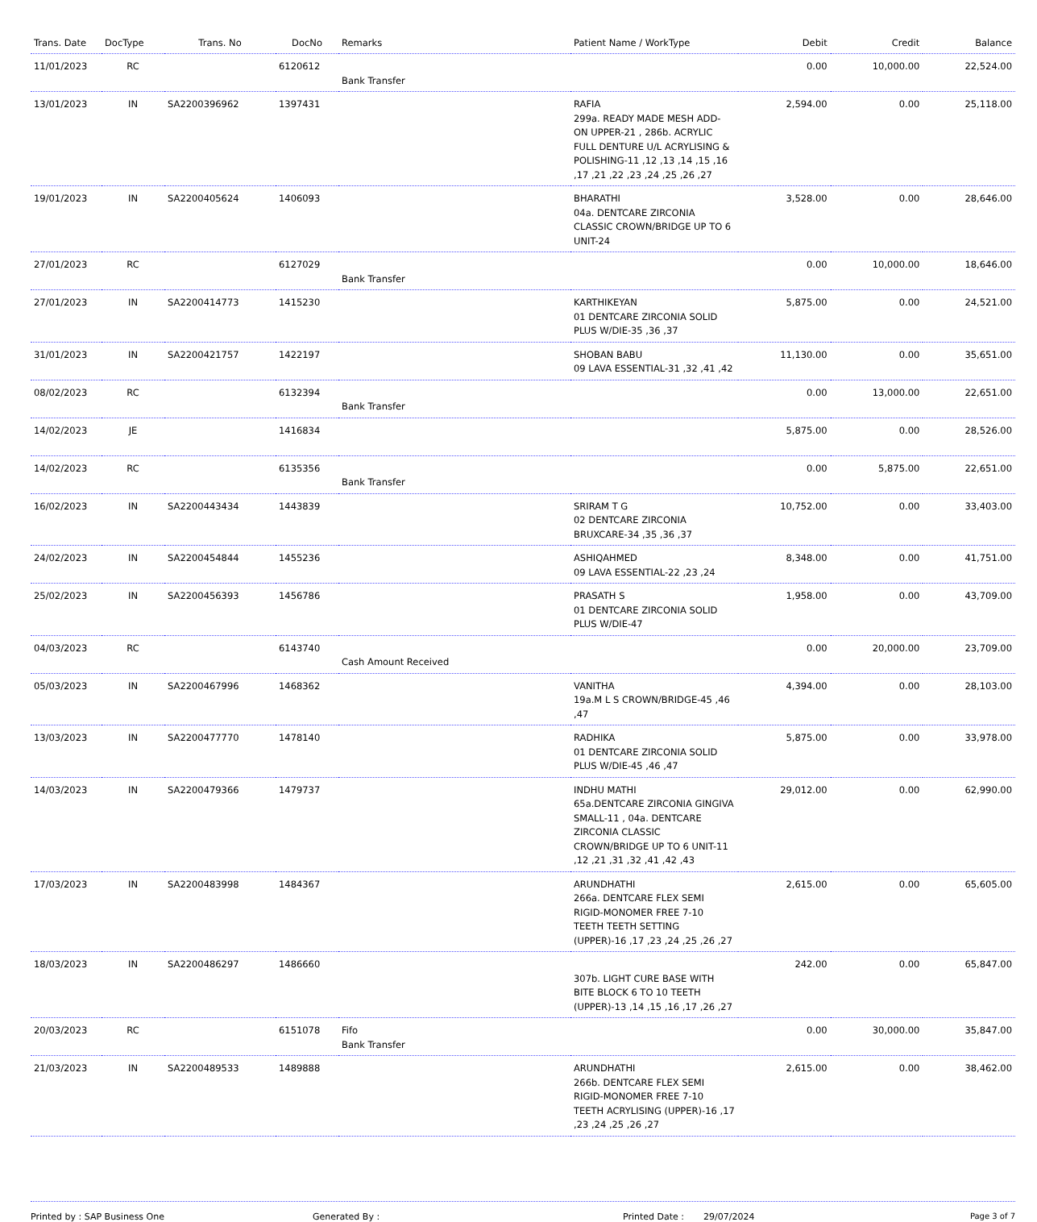| Trans. Date | DocType | Trans. No | DocNo | Remarks | Patient Name / WorkType | Debit | Credit | Balance |
| --- | --- | --- | --- | --- | --- | --- | --- | --- |
| 11/01/2023 | RC | | 6120612 | Bank Transfer | | 0.00 | 10,000.00 | 22,524.00 |
| 13/01/2023 | IN | SA2200396962 | 1397431 | | RAFIA 299a. READY MADE MESH ADD-ON UPPER-21 , 286b. ACRYLIC FULL DENTURE U/L ACRYLISING & POLISHING-11 ,12 ,13 ,14 ,15 ,16 ,17 ,21 ,22 ,23 ,24 ,25 ,26 ,27 | 2,594.00 | 0.00 | 25,118.00 |
| 19/01/2023 | IN | SA2200405624 | 1406093 | | BHARATHI 04a. DENTCARE ZIRCONIA CLASSIC CROWN/BRIDGE UP TO 6 UNIT-24 | 3,528.00 | 0.00 | 28,646.00 |
| 27/01/2023 | RC | | 6127029 | Bank Transfer | | 0.00 | 10,000.00 | 18,646.00 |
| 27/01/2023 | IN | SA2200414773 | 1415230 | | KARTHIKEYAN 01 DENTCARE ZIRCONIA SOLID PLUS W/DIE-35 ,36 ,37 | 5,875.00 | 0.00 | 24,521.00 |
| 31/01/2023 | IN | SA2200421757 | 1422197 | | SHOBAN BABU 09 LAVA ESSENTIAL-31 ,32 ,41 ,42 | 11,130.00 | 0.00 | 35,651.00 |
| 08/02/2023 | RC | | 6132394 | Bank Transfer | | 0.00 | 13,000.00 | 22,651.00 |
| 14/02/2023 | JE | | 1416834 | | | 5,875.00 | 0.00 | 28,526.00 |
| 14/02/2023 | RC | | 6135356 | Bank Transfer | | 0.00 | 5,875.00 | 22,651.00 |
| 16/02/2023 | IN | SA2200443434 | 1443839 | | SRIRAM T G 02 DENTCARE ZIRCONIA BRUXCARE-34 ,35 ,36 ,37 | 10,752.00 | 0.00 | 33,403.00 |
| 24/02/2023 | IN | SA2200454844 | 1455236 | | ASHIQAHMED 09 LAVA ESSENTIAL-22 ,23 ,24 | 8,348.00 | 0.00 | 41,751.00 |
| 25/02/2023 | IN | SA2200456393 | 1456786 | | PRASATH S 01 DENTCARE ZIRCONIA SOLID PLUS W/DIE-47 | 1,958.00 | 0.00 | 43,709.00 |
| 04/03/2023 | RC | | 6143740 | Cash Amount Received | | 0.00 | 20,000.00 | 23,709.00 |
| 05/03/2023 | IN | SA2200467996 | 1468362 | | VANITHA 19a.M L S CROWN/BRIDGE-45 ,46 ,47 | 4,394.00 | 0.00 | 28,103.00 |
| 13/03/2023 | IN | SA2200477770 | 1478140 | | RADHIKA 01 DENTCARE ZIRCONIA SOLID PLUS W/DIE-45 ,46 ,47 | 5,875.00 | 0.00 | 33,978.00 |
| 14/03/2023 | IN | SA2200479366 | 1479737 | | INDHU MATHI 65a.DENTCARE ZIRCONIA GINGIVA SMALL-11 , 04a. DENTCARE ZIRCONIA CLASSIC CROWN/BRIDGE UP TO 6 UNIT-11 ,12 ,21 ,31 ,32 ,41 ,42 ,43 | 29,012.00 | 0.00 | 62,990.00 |
| 17/03/2023 | IN | SA2200483998 | 1484367 | | ARUNDHATHI 266a. DENTCARE FLEX SEMI RIGID-MONOMER FREE 7-10 TEETH TEETH SETTING (UPPER)-16 ,17 ,23 ,24 ,25 ,26 ,27 | 2,615.00 | 0.00 | 65,605.00 |
| 18/03/2023 | IN | SA2200486297 | 1486660 | | 307b. LIGHT CURE BASE WITH BITE BLOCK 6 TO 10 TEETH (UPPER)-13 ,14 ,15 ,16 ,17 ,26 ,27 | 242.00 | 0.00 | 65,847.00 |
| 20/03/2023 | RC | | 6151078 | Fifo Bank Transfer | | 0.00 | 30,000.00 | 35,847.00 |
| 21/03/2023 | IN | SA2200489533 | 1489888 | | ARUNDHATHI 266b. DENTCARE FLEX SEMI RIGID-MONOMER FREE 7-10 TEETH ACRYLISING (UPPER)-16 ,17 ,23 ,24 ,25 ,26 ,27 | 2,615.00 | 0.00 | 38,462.00 |
Printed by : SAP Business One Generated By : Printed Date : 29/07/2024 Page 3 of 7